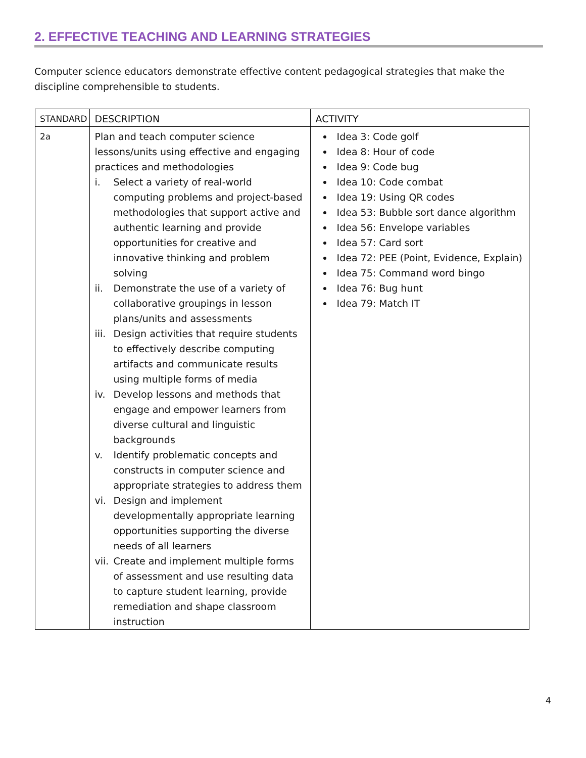2. EFFECTIVE TEACHING AND LEARNING STRATEGIES
Computer science educators demonstrate effective content pedagogical strategies that make the discipline comprehensible to students.
| STANDARD | DESCRIPTION | ACTIVITY |
| --- | --- | --- |
| 2a | Plan and teach computer science lessons/units using effective and engaging practices and methodologies i. Select a variety of real-world computing problems and project-based methodologies that support active and authentic learning and provide opportunities for creative and innovative thinking and problem solving ii. Demonstrate the use of a variety of collaborative groupings in lesson plans/units and assessments iii. Design activities that require students to effectively describe computing artifacts and communicate results using multiple forms of media iv. Develop lessons and methods that engage and empower learners from diverse cultural and linguistic backgrounds v. Identify problematic concepts and constructs in computer science and appropriate strategies to address them vi. Design and implement developmentally appropriate learning opportunities supporting the diverse needs of all learners vii. Create and implement multiple forms of assessment and use resulting data to capture student learning, provide remediation and shape classroom instruction | Idea 3: Code golf Idea 8: Hour of code Idea 9: Code bug Idea 10: Code combat Idea 19: Using QR codes Idea 53: Bubble sort dance algorithm Idea 56: Envelope variables Idea 57: Card sort Idea 72: PEE (Point, Evidence, Explain) Idea 75: Command word bingo Idea 76: Bug hunt Idea 79: Match IT |
4